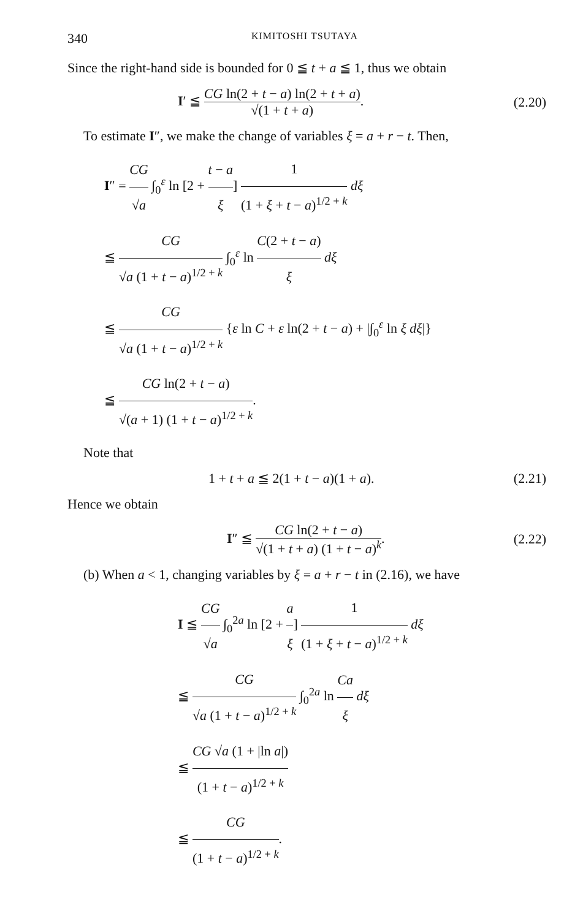340 KIMITOSHI TSUTAYA
Since the right-hand side is bounded for 0 ≦ t + a ≦ 1, thus we obtain
I′ ≦ CG ln(2 + t − a) ln(2 + t + a) √(1 + t + a).
(2.20)
To estimate I″, we make the change of variables ξ = a + r − t. Then,
I″ = CG √a ∫<sub>0</sub><sup>ε</sup> ln [2 + t − a ξ] 1 (1 + ξ + t − a)<sup>1/2 + k</sup> dξ
≦ CG √a (1 + t − a)<sup>1/2 + k</sup> ∫<sub>0</sub><sup>ε</sup> ln C(2 + t − a) ξ dξ
≦ CG √a (1 + t − a)<sup>1/2 + k</sup> {ε ln C + ε ln(2 + t − a) + |∫<sub>0</sub><sup>ε</sup> ln ξ dξ|}
≦ CG ln(2 + t − a) √(a + 1) (1 + t − a)<sup>1/2 + k</sup>.
Note that
1 + t + a ≦ 2(1 + t − a)(1 + a).
(2.21)
Hence we obtain
I″ ≦ CG ln(2 + t − a) √(1 + t + a) (1 + t − a)<sup>k</sup>.
(2.22)
(b) When a < 1, changing variables by ξ = a + r − t in (2.16), we have
I ≦ CG √a ∫<sub>0</sub><sup>2a</sup> ln [2 + a ξ] 1 (1 + ξ + t − a)<sup>1/2 + k</sup> dξ
≦ CG √a (1 + t − a)<sup>1/2 + k</sup> ∫<sub>0</sub><sup>2a</sup> ln Ca ξ dξ
≦ CG √a (1 + |ln a|) (1 + t − a)<sup>1/2 + k</sup>
≦ CG (1 + t − a)<sup>1/2 + k</sup>.